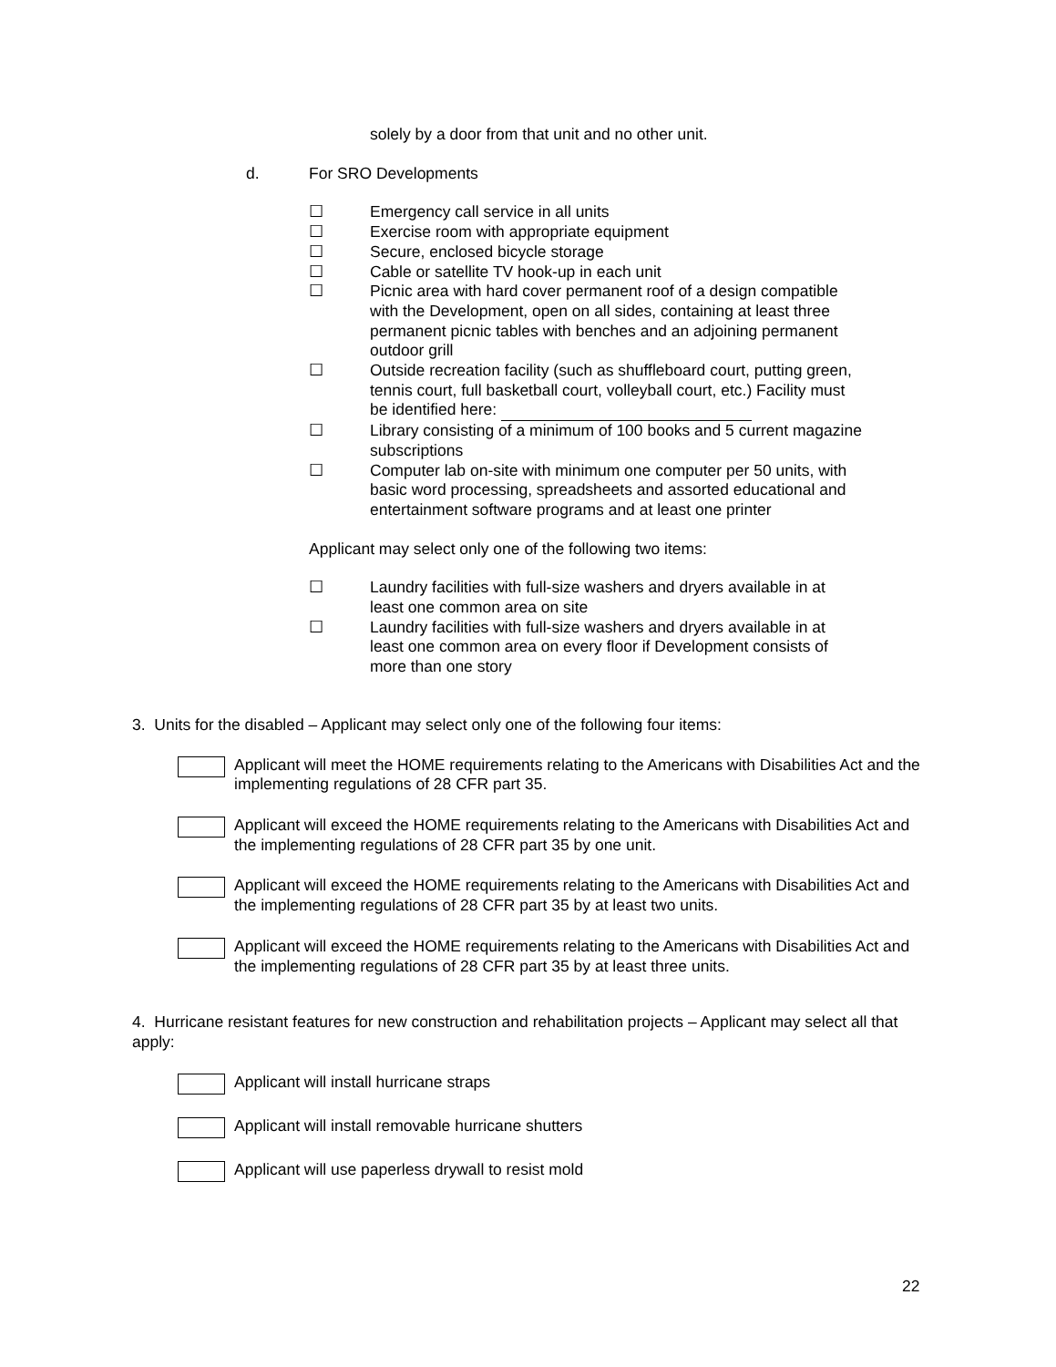solely by a door from that unit and no other unit.
d. For SRO Developments
☐ Emergency call service in all units
☐ Exercise room with appropriate equipment
☐ Secure, enclosed bicycle storage
☐ Cable or satellite TV hook-up in each unit
☐ Picnic area with hard cover permanent roof of a design compatible with the Development, open on all sides, containing at least three permanent picnic tables with benches and an adjoining permanent outdoor grill
☐ Outside recreation facility (such as shuffleboard court, putting green, tennis court, full basketball court, volleyball court, etc.) Facility must be identified here:
☐ Library consisting of a minimum of 100 books and 5 current magazine subscriptions
☐ Computer lab on-site with minimum one computer per 50 units, with basic word processing, spreadsheets and assorted educational and entertainment software programs and at least one printer
Applicant may select only one of the following two items:
☐ Laundry facilities with full-size washers and dryers available in at least one common area on site
☐ Laundry facilities with full-size washers and dryers available in at least one common area on every floor if Development consists of more than one story
3. Units for the disabled – Applicant may select only one of the following four items:
Applicant will meet the HOME requirements relating to the Americans with Disabilities Act and the implementing regulations of 28 CFR part 35.
Applicant will exceed the HOME requirements relating to the Americans with Disabilities Act and the implementing regulations of 28 CFR part 35 by one unit.
Applicant will exceed the HOME requirements relating to the Americans with Disabilities Act and the implementing regulations of 28 CFR part 35 by at least two units.
Applicant will exceed the HOME requirements relating to the Americans with Disabilities Act and the implementing regulations of 28 CFR part 35 by at least three units.
4. Hurricane resistant features for new construction and rehabilitation projects – Applicant may select all that apply:
Applicant will install hurricane straps
Applicant will install removable hurricane shutters
Applicant will use paperless drywall to resist mold
22